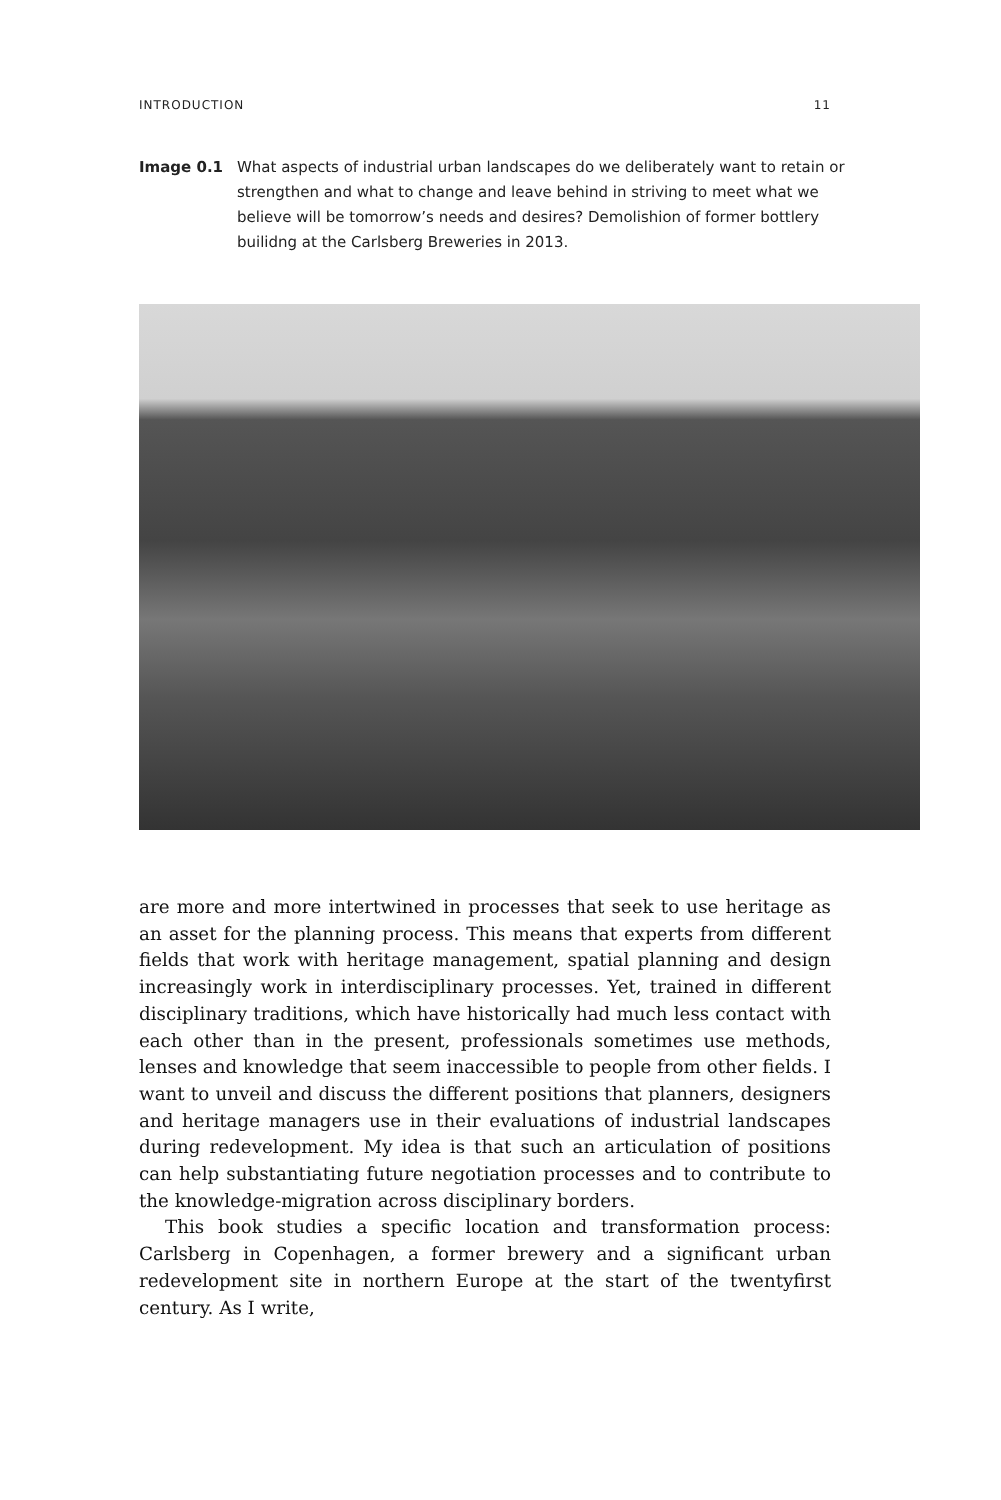INTRODUCTION 11
Image 0.1 What aspects of industrial urban landscapes do we deliberately want to retain or strengthen and what to change and leave behind in striving to meet what we believe will be tomorrow’s needs and desires? Demolishion of former bottlery builidng at the Carlsberg Breweries in 2013.
are more and more intertwined in processes that seek to use heritage as an asset for the planning process. This means that experts from different fields that work with heritage management, spatial planning and design increasingly work in interdisciplinary processes. Yet, trained in different disciplinary traditions, which have historically had much less contact with each other than in the present, professionals sometimes use methods, lenses and knowledge that seem inaccessible to people from other fields. I want to unveil and discuss the different positions that planners, designers and heritage managers use in their evaluations of industrial landscapes during redevelopment. My idea is that such an articulation of positions can help substantiating future negotiation processes and to contribute to the knowledge-migration across disciplinary borders.
This book studies a specific location and transformation process: Carlsberg in Copenhagen, a former brewery and a significant urban redevelopment site in northern Europe at the start of the twentyfirst century. As I write,